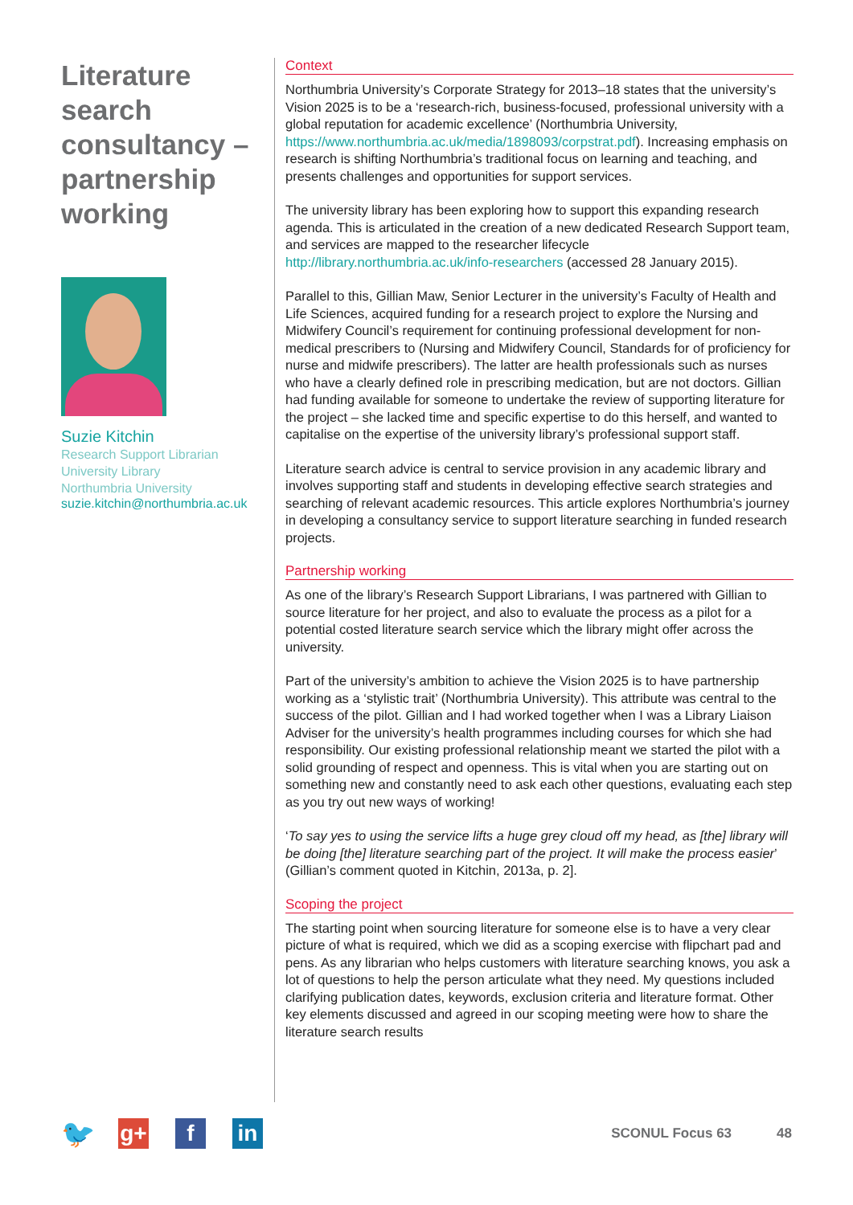Literature search consultancy – partnership working
Suzie Kitchin
Research Support Librarian
University Library
Northumbria University
suzie.kitchin@northumbria.ac.uk
Context
Northumbria University’s Corporate Strategy for 2013–18 states that the university’s Vision 2025 is to be a ‘research-rich, business-focused, professional university with a global reputation for academic excellence’ (Northumbria University, https://www.northumbria.ac.uk/media/1898093/corpstrat.pdf). Increasing emphasis on research is shifting Northumbria’s traditional focus on learning and teaching, and presents challenges and opportunities for support services.
The university library has been exploring how to support this expanding research agenda. This is articulated in the creation of a new dedicated Research Support team, and services are mapped to the researcher lifecycle http://library.northumbria.ac.uk/info-researchers (accessed 28 January 2015).
Parallel to this, Gillian Maw, Senior Lecturer in the university’s Faculty of Health and Life Sciences, acquired funding for a research project to explore the Nursing and Midwifery Council’s requirement for continuing professional development for non-medical prescribers to (Nursing and Midwifery Council, Standards for of proficiency for nurse and midwife prescribers). The latter are health professionals such as nurses who have a clearly defined role in prescribing medication, but are not doctors. Gillian had funding available for someone to undertake the review of supporting literature for the project – she lacked time and specific expertise to do this herself, and wanted to capitalise on the expertise of the university library’s professional support staff.
Literature search advice is central to service provision in any academic library and involves supporting staff and students in developing effective search strategies and searching of relevant academic resources. This article explores Northumbria’s journey in developing a consultancy service to support literature searching in funded research projects.
Partnership working
As one of the library’s Research Support Librarians, I was partnered with Gillian to source literature for her project, and also to evaluate the process as a pilot for a potential costed literature search service which the library might offer across the university.
Part of the university’s ambition to achieve the Vision 2025 is to have partnership working as a ‘stylistic trait’ (Northumbria University). This attribute was central to the success of the pilot. Gillian and I had worked together when I was a Library Liaison Adviser for the university’s health programmes including courses for which she had responsibility. Our existing professional relationship meant we started the pilot with a solid grounding of respect and openness. This is vital when you are starting out on something new and constantly need to ask each other questions, evaluating each step as you try out new ways of working!
‘To say yes to using the service lifts a huge grey cloud off my head, as [the] library will be doing [the] literature searching part of the project. It will make the process easier’ (Gillian’s comment quoted in Kitchin, 2013a, p. 2].
Scoping the project
The starting point when sourcing literature for someone else is to have a very clear picture of what is required, which we did as a scoping exercise with flipchart pad and pens. As any librarian who helps customers with literature searching knows, you ask a lot of questions to help the person articulate what they need. My questions included clarifying publication dates, keywords, exclusion criteria and literature format. Other key elements discussed and agreed in our scoping meeting were how to share the literature search results
🐦
g+ f in
SCONUL Focus 63 48